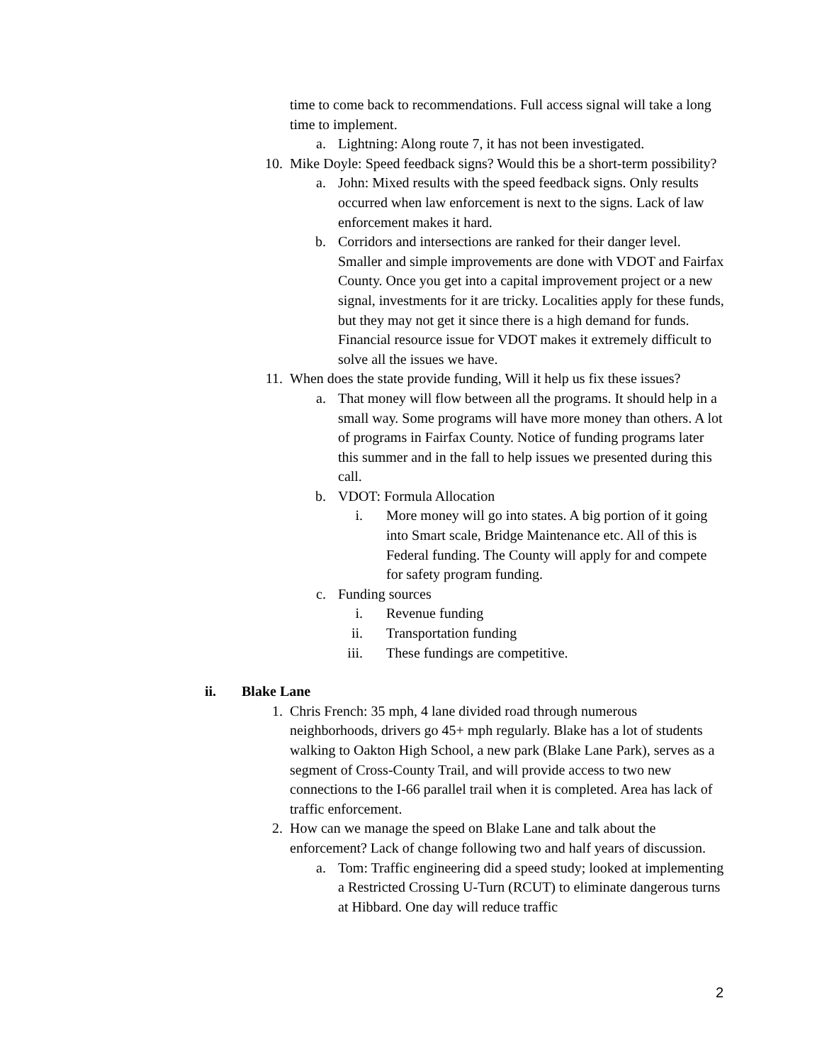time to come back to recommendations. Full access signal will take a long time to implement.
a. Lightning: Along route 7, it has not been investigated.
10. Mike Doyle: Speed feedback signs? Would this be a short-term possibility?
a. John: Mixed results with the speed feedback signs. Only results occurred when law enforcement is next to the signs. Lack of law enforcement makes it hard.
b. Corridors and intersections are ranked for their danger level. Smaller and simple improvements are done with VDOT and Fairfax County. Once you get into a capital improvement project or a new signal, investments for it are tricky. Localities apply for these funds, but they may not get it since there is a high demand for funds. Financial resource issue for VDOT makes it extremely difficult to solve all the issues we have.
11. When does the state provide funding, Will it help us fix these issues?
a. That money will flow between all the programs. It should help in a small way. Some programs will have more money than others. A lot of programs in Fairfax County. Notice of funding programs later this summer and in the fall to help issues we presented during this call.
b. VDOT: Formula Allocation
i. More money will go into states. A big portion of it going into Smart scale, Bridge Maintenance etc. All of this is Federal funding. The County will apply for and compete for safety program funding.
c. Funding sources
i. Revenue funding
ii. Transportation funding
iii. These fundings are competitive.
ii. Blake Lane
1. Chris French: 35 mph, 4 lane divided road through numerous neighborhoods, drivers go 45+ mph regularly. Blake has a lot of students walking to Oakton High School, a new park (Blake Lane Park), serves as a segment of Cross-County Trail, and will provide access to two new connections to the I-66 parallel trail when it is completed. Area has lack of traffic enforcement.
2. How can we manage the speed on Blake Lane and talk about the enforcement? Lack of change following two and half years of discussion.
a. Tom: Traffic engineering did a speed study; looked at implementing a Restricted Crossing U-Turn (RCUT) to eliminate dangerous turns at Hibbard. One day will reduce traffic
2